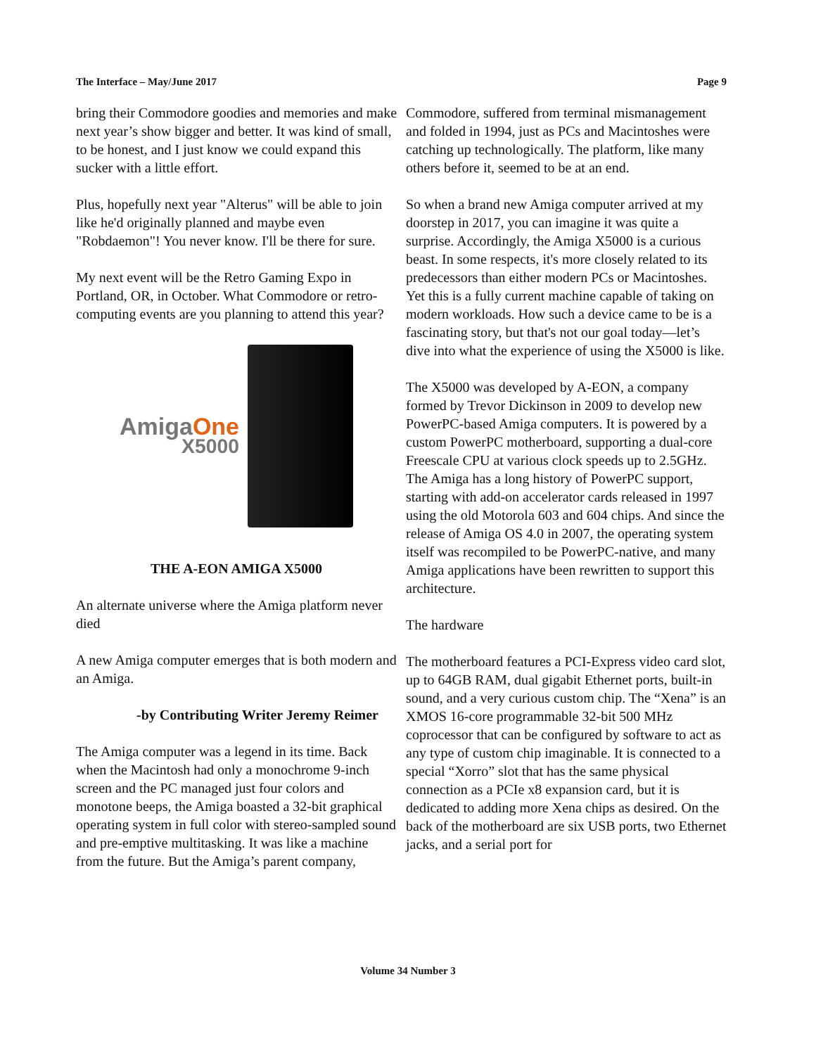The Interface – May/June 2017 Page 9
bring their Commodore goodies and memories and make next year’s show bigger and better. It was kind of small, to be honest, and I just know we could expand this sucker with a little effort.
Plus, hopefully next year "Alterus" will be able to join like he'd originally planned and maybe even "Robdaemon"! You never know. I'll be there for sure.
My next event will be the Retro Gaming Expo in Portland, OR, in October. What Commodore or retro-computing events are you planning to attend this year?
AmigaOne
X5000
THE A-EON AMIGA X5000
An alternate universe where the Amiga platform never died
A new Amiga computer emerges that is both modern and an Amiga.
-by Contributing Writer Jeremy Reimer
The Amiga computer was a legend in its time. Back when the Macintosh had only a monochrome 9-inch screen and the PC managed just four colors and monotone beeps, the Amiga boasted a 32-bit graphical operating system in full color with stereo-sampled sound and pre-emptive multitasking. It was like a machine from the future. But the Amiga’s parent company,
Commodore, suffered from terminal mismanagement and folded in 1994, just as PCs and Macintoshes were catching up technologically. The platform, like many others before it, seemed to be at an end.
So when a brand new Amiga computer arrived at my doorstep in 2017, you can imagine it was quite a surprise. Accordingly, the Amiga X5000 is a curious beast. In some respects, it's more closely related to its predecessors than either modern PCs or Macintoshes. Yet this is a fully current machine capable of taking on modern workloads. How such a device came to be is a fascinating story, but that's not our goal today—let’s dive into what the experience of using the X5000 is like.
The X5000 was developed by A-EON, a company formed by Trevor Dickinson in 2009 to develop new PowerPC-based Amiga computers. It is powered by a custom PowerPC motherboard, supporting a dual-core Freescale CPU at various clock speeds up to 2.5GHz. The Amiga has a long history of PowerPC support, starting with add-on accelerator cards released in 1997 using the old Motorola 603 and 604 chips. And since the release of Amiga OS 4.0 in 2007, the operating system itself was recompiled to be PowerPC-native, and many Amiga applications have been rewritten to support this architecture.
The hardware
The motherboard features a PCI-Express video card slot, up to 64GB RAM, dual gigabit Ethernet ports, built-in sound, and a very curious custom chip. The “Xena” is an XMOS 16-core programmable 32-bit 500 MHz coprocessor that can be configured by software to act as any type of custom chip imaginable. It is connected to a special “Xorro” slot that has the same physical connection as a PCIe x8 expansion card, but it is dedicated to adding more Xena chips as desired. On the back of the motherboard are six USB ports, two Ethernet jacks, and a serial port for
Volume 34 Number 3